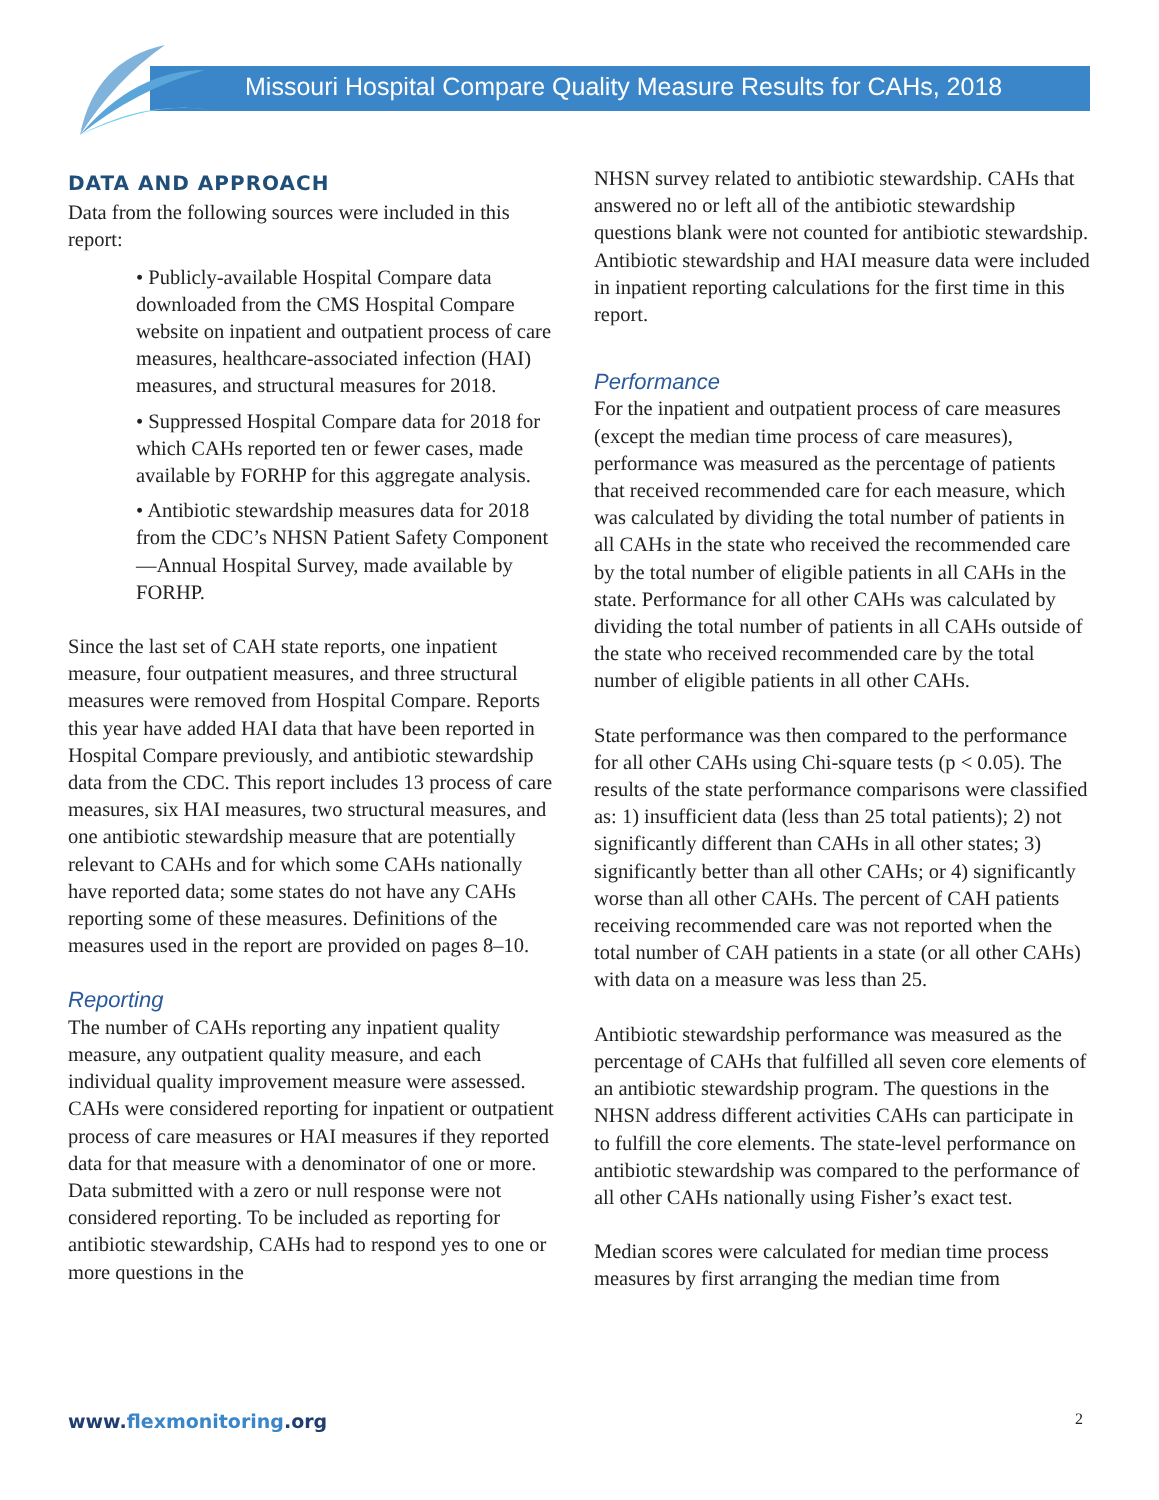Missouri Hospital Compare Quality Measure Results for CAHs, 2018
DATA AND APPROACH
Data from the following sources were included in this report:
• Publicly-available Hospital Compare data downloaded from the CMS Hospital Compare website on inpatient and outpatient process of care measures, healthcare-associated infection (HAI) measures, and structural measures for 2018.
• Suppressed Hospital Compare data for 2018 for which CAHs reported ten or fewer cases, made available by FORHP for this aggregate analysis.
• Antibiotic stewardship measures data for 2018 from the CDC’s NHSN Patient Safety Component—Annual Hospital Survey, made available by FORHP.
Since the last set of CAH state reports, one inpatient measure, four outpatient measures, and three structural measures were removed from Hospital Compare. Reports this year have added HAI data that have been reported in Hospital Compare previously, and antibiotic stewardship data from the CDC. This report includes 13 process of care measures, six HAI measures, two structural measures, and one antibiotic stewardship measure that are potentially relevant to CAHs and for which some CAHs nationally have reported data; some states do not have any CAHs reporting some of these measures. Definitions of the measures used in the report are provided on pages 8–10.
Reporting
The number of CAHs reporting any inpatient quality measure, any outpatient quality measure, and each individual quality improvement measure were assessed. CAHs were considered reporting for inpatient or outpatient process of care measures or HAI measures if they reported data for that measure with a denominator of one or more. Data submitted with a zero or null response were not considered reporting. To be included as reporting for antibiotic stewardship, CAHs had to respond yes to one or more questions in the
NHSN survey related to antibiotic stewardship. CAHs that answered no or left all of the antibiotic stewardship questions blank were not counted for antibiotic stewardship. Antibiotic stewardship and HAI measure data were included in inpatient reporting calculations for the first time in this report.
Performance
For the inpatient and outpatient process of care measures (except the median time process of care measures), performance was measured as the percentage of patients that received recommended care for each measure, which was calculated by dividing the total number of patients in all CAHs in the state who received the recommended care by the total number of eligible patients in all CAHs in the state. Performance for all other CAHs was calculated by dividing the total number of patients in all CAHs outside of the state who received recommended care by the total number of eligible patients in all other CAHs.
State performance was then compared to the performance for all other CAHs using Chi-square tests (p < 0.05). The results of the state performance comparisons were classified as: 1) insufficient data (less than 25 total patients); 2) not significantly different than CAHs in all other states; 3) significantly better than all other CAHs; or 4) significantly worse than all other CAHs. The percent of CAH patients receiving recommended care was not reported when the total number of CAH patients in a state (or all other CAHs) with data on a measure was less than 25.
Antibiotic stewardship performance was measured as the percentage of CAHs that fulfilled all seven core elements of an antibiotic stewardship program. The questions in the NHSN address different activities CAHs can participate in to fulfill the core elements. The state-level performance on antibiotic stewardship was compared to the performance of all other CAHs nationally using Fisher’s exact test.
Median scores were calculated for median time process measures by first arranging the median time from
www.flexmonitoring.org 2